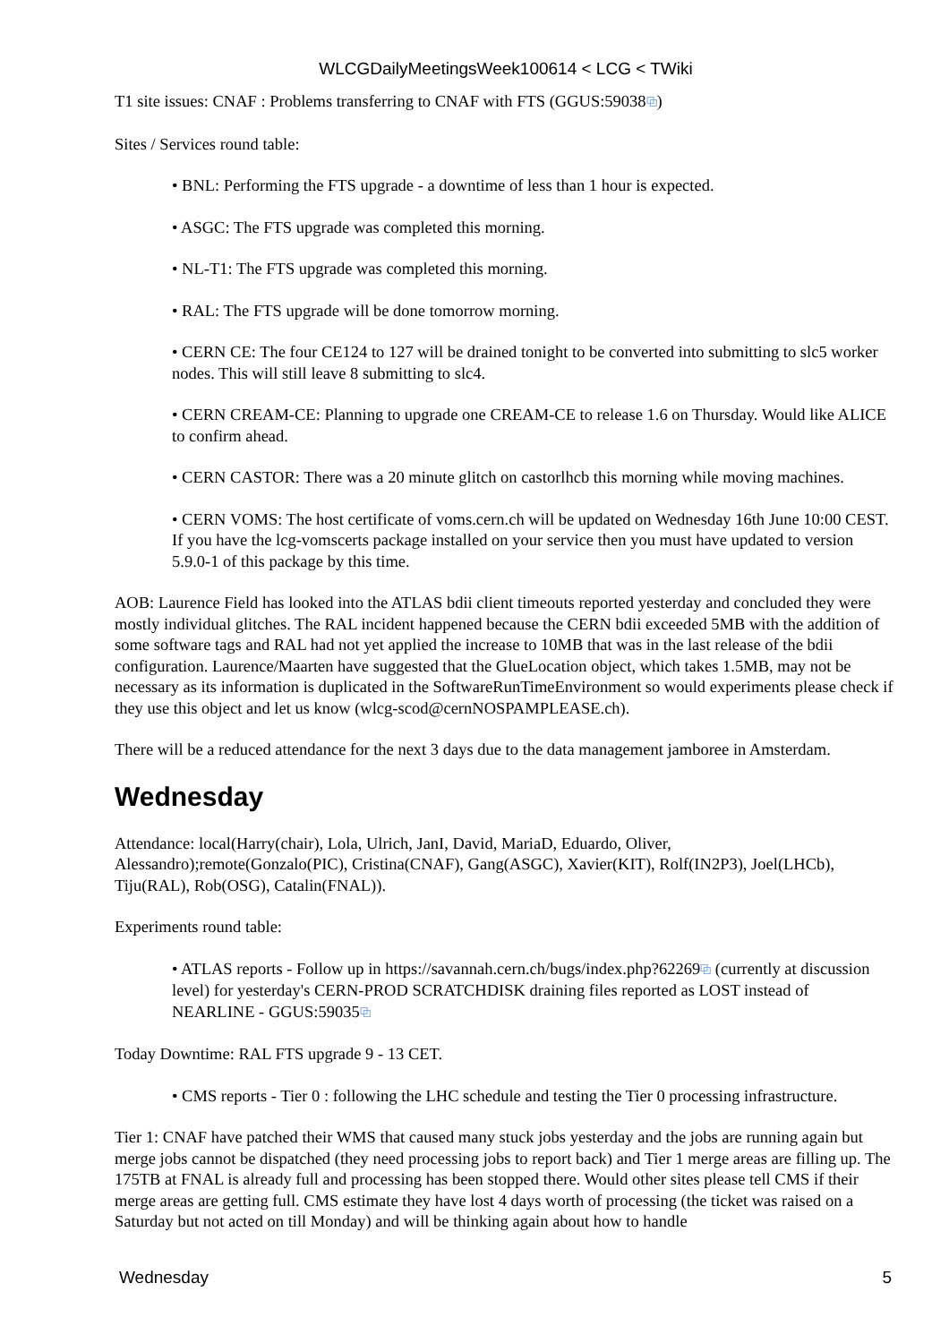WLCGDailyMeetingsWeek100614 < LCG < TWiki
T1 site issues: CNAF : Problems transferring to CNAF with FTS (GGUS:59038⧉)
Sites / Services round table:
• BNL: Performing the FTS upgrade - a downtime of less than 1 hour is expected.
• ASGC: The FTS upgrade was completed this morning.
• NL-T1: The FTS upgrade was completed this morning.
• RAL: The FTS upgrade will be done tomorrow morning.
• CERN CE: The four CE124 to 127 will be drained tonight to be converted into submitting to slc5 worker nodes. This will still leave 8 submitting to slc4.
• CERN CREAM-CE: Planning to upgrade one CREAM-CE to release 1.6 on Thursday. Would like ALICE to confirm ahead.
• CERN CASTOR: There was a 20 minute glitch on castorlhcb this morning while moving machines.
• CERN VOMS: The host certificate of voms.cern.ch will be updated on Wednesday 16th June 10:00 CEST. If you have the lcg-vomscerts package installed on your service then you must have updated to version 5.9.0-1 of this package by this time.
AOB: Laurence Field has looked into the ATLAS bdii client timeouts reported yesterday and concluded they were mostly individual glitches. The RAL incident happened because the CERN bdii exceeded 5MB with the addition of some software tags and RAL had not yet applied the increase to 10MB that was in the last release of the bdii configuration. Laurence/Maarten have suggested that the GlueLocation object, which takes 1.5MB, may not be necessary as its information is duplicated in the SoftwareRunTimeEnvironment so would experiments please check if they use this object and let us know (wlcg-scod@cernNOSPAMPLEASE.ch).
There will be a reduced attendance for the next 3 days due to the data management jamboree in Amsterdam.
Wednesday
Attendance: local(Harry(chair), Lola, Ulrich, JanI, David, MariaD, Eduardo, Oliver, Alessandro);remote(Gonzalo(PIC), Cristina(CNAF), Gang(ASGC), Xavier(KIT), Rolf(IN2P3), Joel(LHCb), Tiju(RAL), Rob(OSG), Catalin(FNAL)).
Experiments round table:
• ATLAS reports - Follow up in https://savannah.cern.ch/bugs/index.php?62269⧉ (currently at discussion level) for yesterday's CERN-PROD SCRATCHDISK draining files reported as LOST instead of NEARLINE - GGUS:59035⧉
Today Downtime: RAL FTS upgrade 9 - 13 CET.
• CMS reports - Tier 0 : following the LHC schedule and testing the Tier 0 processing infrastructure.
Tier 1: CNAF have patched their WMS that caused many stuck jobs yesterday and the jobs are running again but merge jobs cannot be dispatched (they need processing jobs to report back) and Tier 1 merge areas are filling up. The 175TB at FNAL is already full and processing has been stopped there. Would other sites please tell CMS if their merge areas are getting full. CMS estimate they have lost 4 days worth of processing (the ticket was raised on a Saturday but not acted on till Monday) and will be thinking again about how to handle
Wednesday 5